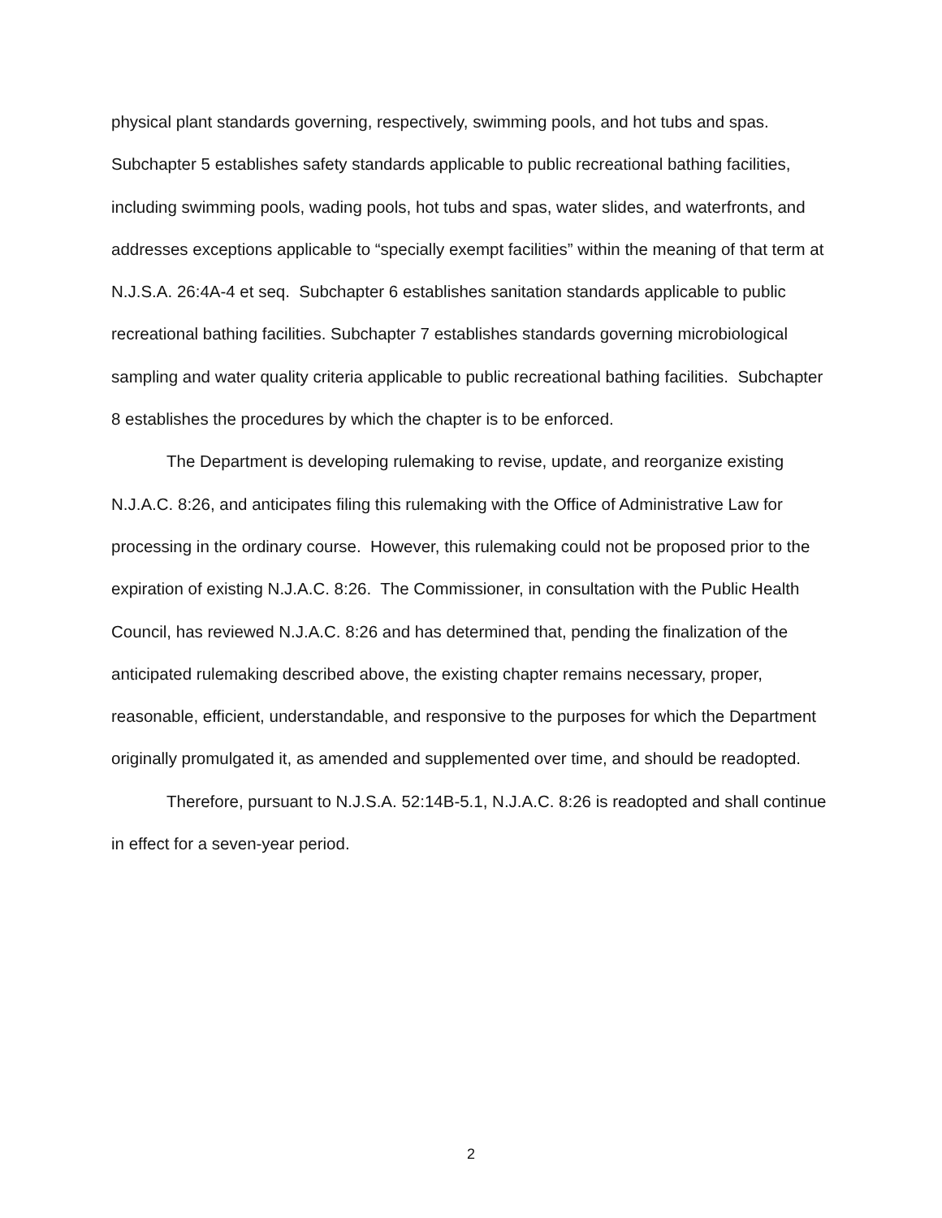physical plant standards governing, respectively, swimming pools, and hot tubs and spas. Subchapter 5 establishes safety standards applicable to public recreational bathing facilities, including swimming pools, wading pools, hot tubs and spas, water slides, and waterfronts, and addresses exceptions applicable to “specially exempt facilities” within the meaning of that term at N.J.S.A. 26:4A-4 et seq. Subchapter 6 establishes sanitation standards applicable to public recreational bathing facilities. Subchapter 7 establishes standards governing microbiological sampling and water quality criteria applicable to public recreational bathing facilities. Subchapter 8 establishes the procedures by which the chapter is to be enforced.
The Department is developing rulemaking to revise, update, and reorganize existing N.J.A.C. 8:26, and anticipates filing this rulemaking with the Office of Administrative Law for processing in the ordinary course. However, this rulemaking could not be proposed prior to the expiration of existing N.J.A.C. 8:26. The Commissioner, in consultation with the Public Health Council, has reviewed N.J.A.C. 8:26 and has determined that, pending the finalization of the anticipated rulemaking described above, the existing chapter remains necessary, proper, reasonable, efficient, understandable, and responsive to the purposes for which the Department originally promulgated it, as amended and supplemented over time, and should be readopted.
Therefore, pursuant to N.J.S.A. 52:14B-5.1, N.J.A.C. 8:26 is readopted and shall continue in effect for a seven-year period.
2